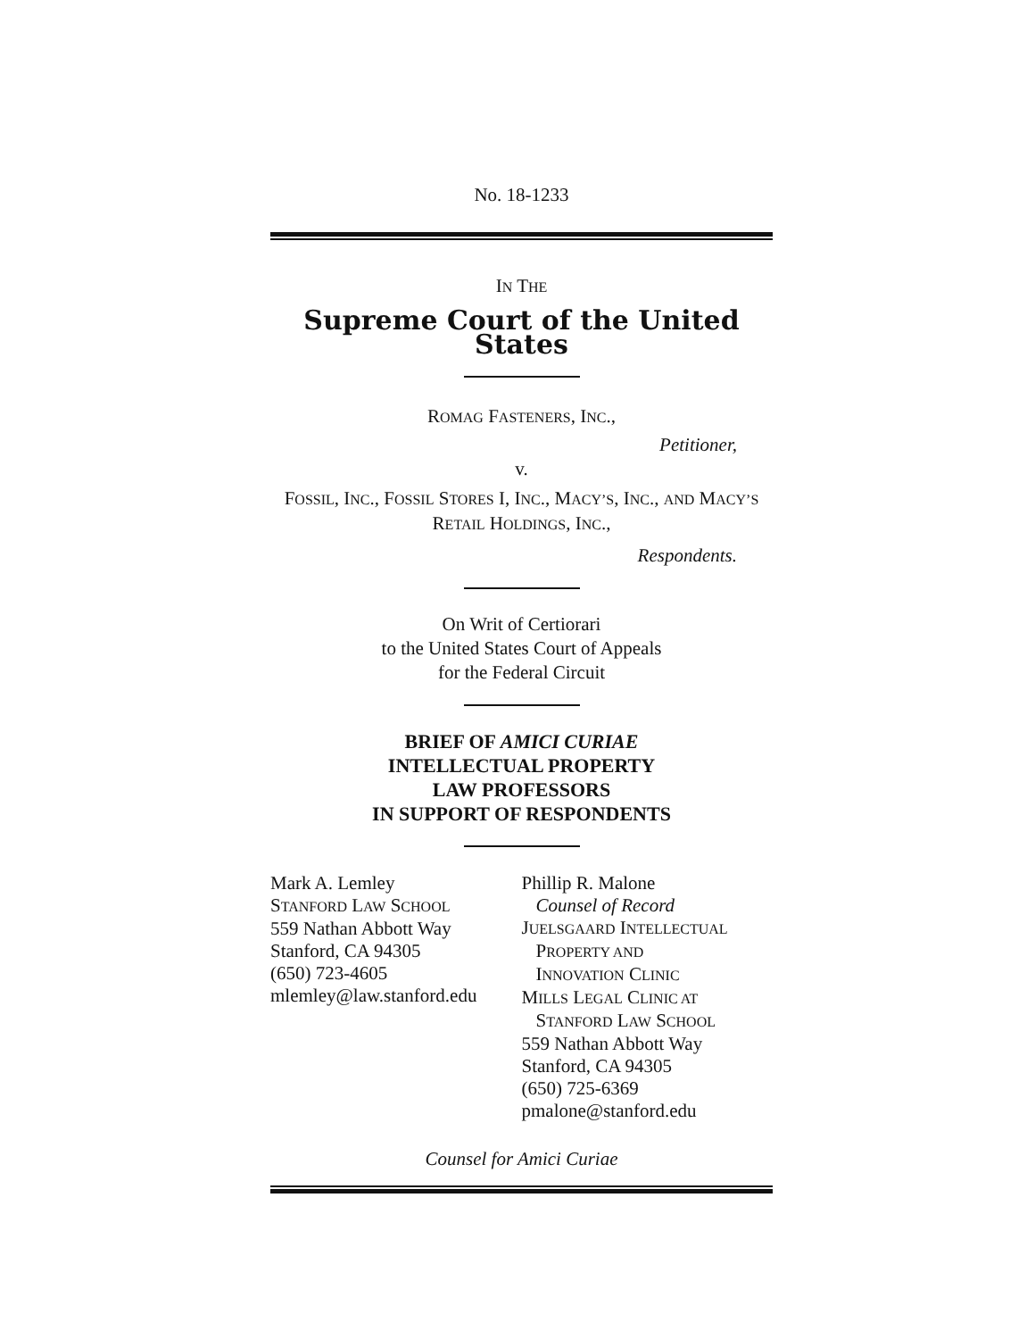No. 18-1233
IN THE
Supreme Court of the United States
ROMAG FASTENERS, INC.,
Petitioner,
v.
FOSSIL, INC., FOSSIL STORES I, INC., MACY’S, INC., AND MACY’S RETAIL HOLDINGS, INC.,
Respondents.
On Writ of Certiorari
to the United States Court of Appeals
for the Federal Circuit
BRIEF OF AMICI CURIAE
INTELLECTUAL PROPERTY
LAW PROFESSORS
IN SUPPORT OF RESPONDENTS
Mark A. Lemley
STANFORD LAW SCHOOL
559 Nathan Abbott Way
Stanford, CA 94305
(650) 723-4605
mlemley@law.stanford.edu
Phillip R. Malone
Counsel of Record
JUELSGAARD INTELLECTUAL
PROPERTY AND
INNOVATION CLINIC
MILLS LEGAL CLINIC AT
STANFORD LAW SCHOOL
559 Nathan Abbott Way
Stanford, CA 94305
(650) 725-6369
pmalone@stanford.edu
Counsel for Amici Curiae